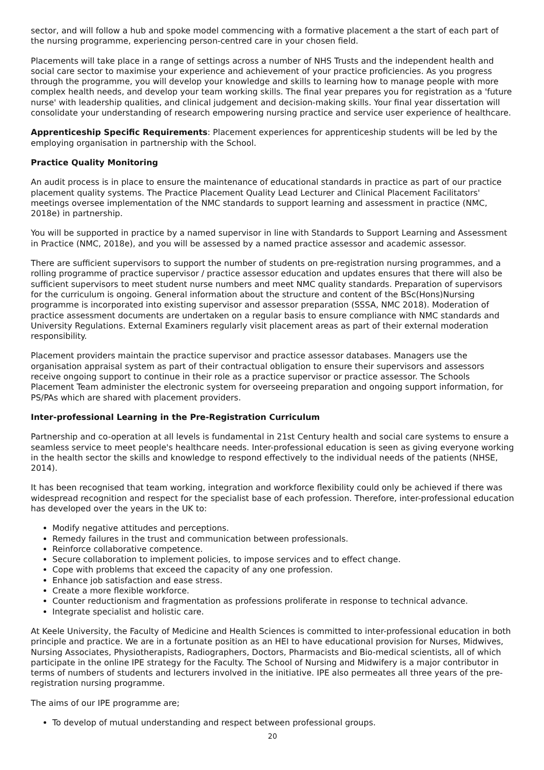sector, and will follow a hub and spoke model commencing with a formative placement a the start of each part of the nursing programme, experiencing person-centred care in your chosen field.
Placements will take place in a range of settings across a number of NHS Trusts and the independent health and social care sector to maximise your experience and achievement of your practice proficiencies. As you progress through the programme, you will develop your knowledge and skills to learning how to manage people with more complex health needs, and develop your team working skills. The final year prepares you for registration as a 'future nurse' with leadership qualities, and clinical judgement and decision-making skills. Your final year dissertation will consolidate your understanding of research empowering nursing practice and service user experience of healthcare.
Apprenticeship Specific Requirements: Placement experiences for apprenticeship students will be led by the employing organisation in partnership with the School.
Practice Quality Monitoring
An audit process is in place to ensure the maintenance of educational standards in practice as part of our practice placement quality systems. The Practice Placement Quality Lead Lecturer and Clinical Placement Facilitators' meetings oversee implementation of the NMC standards to support learning and assessment in practice (NMC, 2018e) in partnership.
You will be supported in practice by a named supervisor in line with Standards to Support Learning and Assessment in Practice (NMC, 2018e), and you will be assessed by a named practice assessor and academic assessor.
There are sufficient supervisors to support the number of students on pre-registration nursing programmes, and a rolling programme of practice supervisor / practice assessor education and updates ensures that there will also be sufficient supervisors to meet student nurse numbers and meet NMC quality standards. Preparation of supervisors for the curriculum is ongoing. General information about the structure and content of the BSc(Hons)Nursing programme is incorporated into existing supervisor and assessor preparation (SSSA, NMC 2018). Moderation of practice assessment documents are undertaken on a regular basis to ensure compliance with NMC standards and University Regulations. External Examiners regularly visit placement areas as part of their external moderation responsibility.
Placement providers maintain the practice supervisor and practice assessor databases. Managers use the organisation appraisal system as part of their contractual obligation to ensure their supervisors and assessors receive ongoing support to continue in their role as a practice supervisor or practice assessor. The Schools Placement Team administer the electronic system for overseeing preparation and ongoing support information, for PS/PAs which are shared with placement providers.
Inter-professional Learning in the Pre-Registration Curriculum
Partnership and co-operation at all levels is fundamental in 21st Century health and social care systems to ensure a seamless service to meet people's healthcare needs. Inter-professional education is seen as giving everyone working in the health sector the skills and knowledge to respond effectively to the individual needs of the patients (NHSE, 2014).
It has been recognised that team working, integration and workforce flexibility could only be achieved if there was widespread recognition and respect for the specialist base of each profession. Therefore, inter-professional education has developed over the years in the UK to:
Modify negative attitudes and perceptions.
Remedy failures in the trust and communication between professionals.
Reinforce collaborative competence.
Secure collaboration to implement policies, to impose services and to effect change.
Cope with problems that exceed the capacity of any one profession.
Enhance job satisfaction and ease stress.
Create a more flexible workforce.
Counter reductionism and fragmentation as professions proliferate in response to technical advance.
Integrate specialist and holistic care.
At Keele University, the Faculty of Medicine and Health Sciences is committed to inter-professional education in both principle and practice. We are in a fortunate position as an HEI to have educational provision for Nurses, Midwives, Nursing Associates, Physiotherapists, Radiographers, Doctors, Pharmacists and Bio-medical scientists, all of which participate in the online IPE strategy for the Faculty. The School of Nursing and Midwifery is a major contributor in terms of numbers of students and lecturers involved in the initiative. IPE also permeates all three years of the pre-registration nursing programme.
The aims of our IPE programme are;
To develop of mutual understanding and respect between professional groups.
20